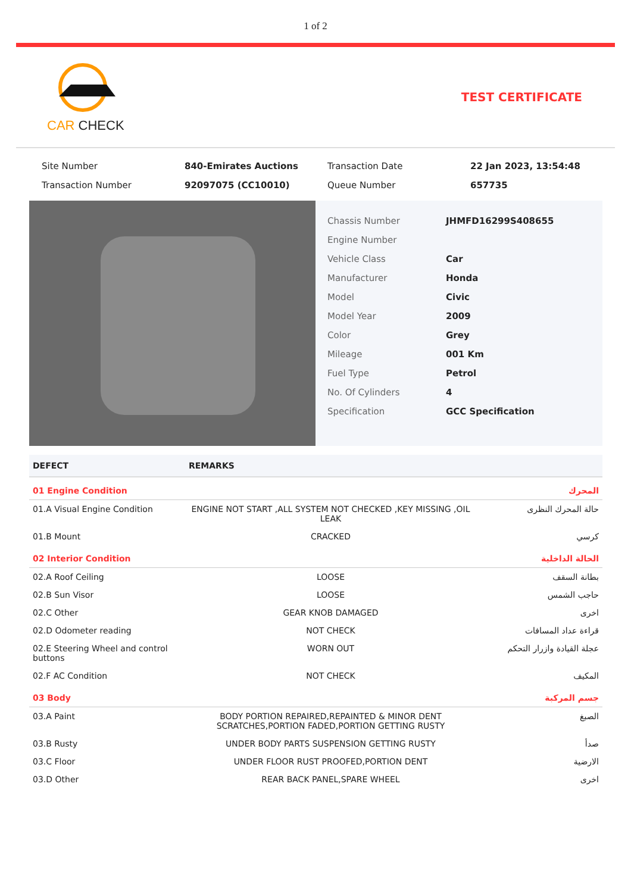1 of 2
CAR CHECK TEST CERTIFICATE
| Site Number | 840-Emirates Auctions | Transaction Date | 22 Jan 2023, 13:54:48 |
| Transaction Number | 92097075 (CC10010) | Queue Number | 657735 |
| Chassis Number | JHMFD16299S408655 |
| Engine Number | |
| Vehicle Class | Car |
| Manufacturer | Honda |
| Model | Civic |
| Model Year | 2009 |
| Color | Grey |
| Mileage | 001 Km |
| Fuel Type | Petrol |
| No. Of Cylinders | 4 |
| Specification | GCC Specification |
| DEFECT | REMARKS | |
| --- | --- | --- |
| 01 Engine Condition | | المحرك |
| 01.A Visual Engine Condition | ENGINE NOT START ,ALL SYSTEM NOT CHECKED ,KEY MISSING ,OIL LEAK | حالة المحرك النظرى |
| 01.B Mount | CRACKED | كرسي |
| 02 Interior Condition | | الحالة الداخلية |
| 02.A Roof Ceiling | LOOSE | بطانة السقف |
| 02.B Sun Visor | LOOSE | حاجب الشمس |
| 02.C Other | GEAR KNOB DAMAGED | اخرى |
| 02.D Odometer reading | NOT CHECK | قراءة عداد المسافات |
| 02.E Steering Wheel and control buttons | WORN OUT | عجلة القيادة وازرار التحكم |
| 02.F AC Condition | NOT CHECK | المكيف |
| 03 Body | | جسم المركبة |
| 03.A Paint | BODY PORTION REPAIRED,REPAINTED & MINOR DENT SCRATCHES,PORTION FADED,PORTION GETTING RUSTY | الصبغ |
| 03.B Rusty | UNDER BODY PARTS SUSPENSION GETTING RUSTY | صدأ |
| 03.C Floor | UNDER FLOOR RUST PROOFED,PORTION DENT | الارضية |
| 03.D Other | REAR BACK PANEL,SPARE WHEEL | اخرى |